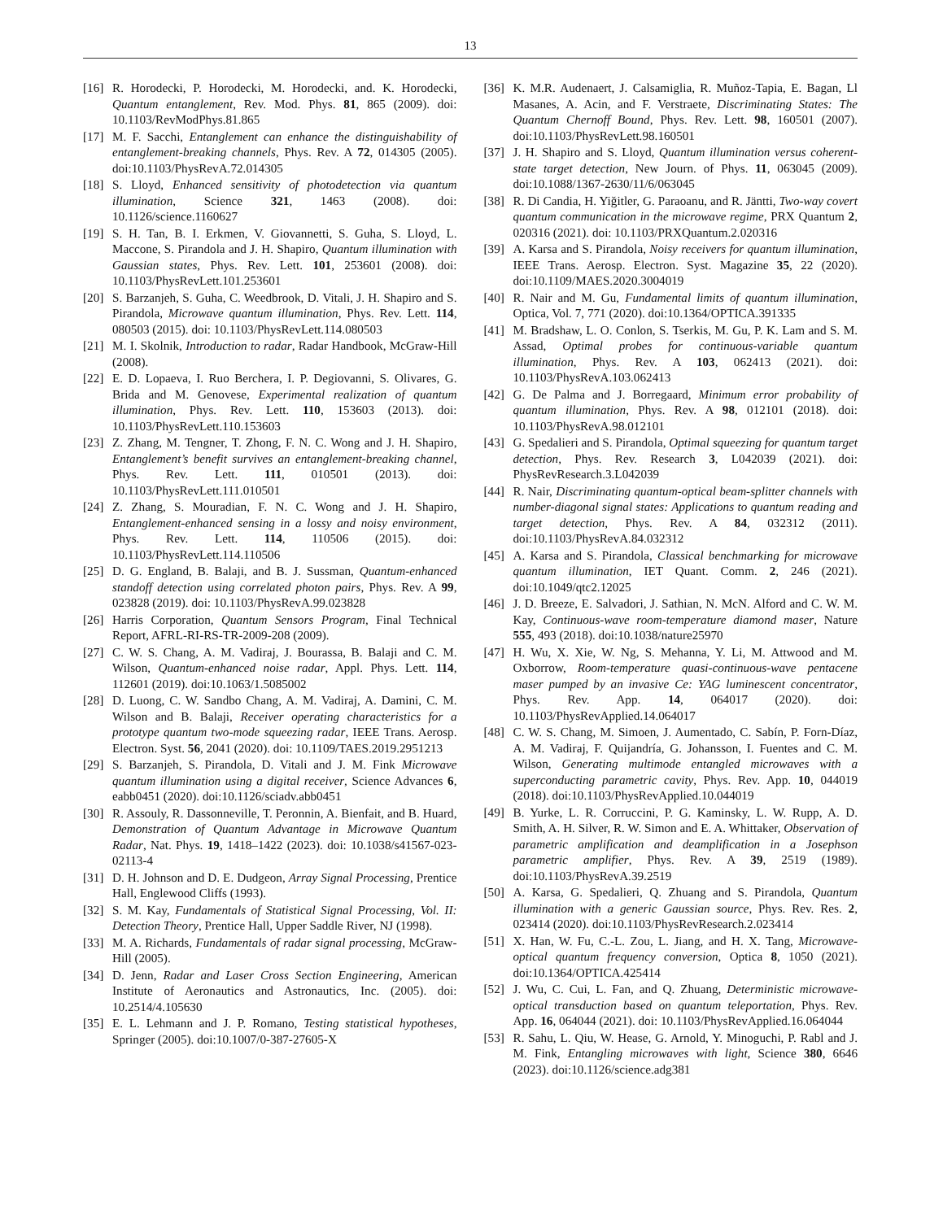13
[16] R. Horodecki, P. Horodecki, M. Horodecki, and. K. Horodecki, Quantum entanglement, Rev. Mod. Phys. 81, 865 (2009). doi: 10.1103/RevModPhys.81.865
[17] M. F. Sacchi, Entanglement can enhance the distinguishability of entanglement-breaking channels, Phys. Rev. A 72, 014305 (2005). doi:10.1103/PhysRevA.72.014305
[18] S. Lloyd, Enhanced sensitivity of photodetection via quantum illumination, Science 321, 1463 (2008). doi: 10.1126/science.1160627
[19] S. H. Tan, B. I. Erkmen, V. Giovannetti, S. Guha, S. Lloyd, L. Maccone, S. Pirandola and J. H. Shapiro, Quantum illumination with Gaussian states, Phys. Rev. Lett. 101, 253601 (2008). doi: 10.1103/PhysRevLett.101.253601
[20] S. Barzanjeh, S. Guha, C. Weedbrook, D. Vitali, J. H. Shapiro and S. Pirandola, Microwave quantum illumination, Phys. Rev. Lett. 114, 080503 (2015). doi: 10.1103/PhysRevLett.114.080503
[21] M. I. Skolnik, Introduction to radar, Radar Handbook, McGraw-Hill (2008).
[22] E. D. Lopaeva, I. Ruo Berchera, I. P. Degiovanni, S. Olivares, G. Brida and M. Genovese, Experimental realization of quantum illumination, Phys. Rev. Lett. 110, 153603 (2013). doi: 10.1103/PhysRevLett.110.153603
[23] Z. Zhang, M. Tengner, T. Zhong, F. N. C. Wong and J. H. Shapiro, Entanglement’s benefit survives an entanglement-breaking channel, Phys. Rev. Lett. 111, 010501 (2013). doi: 10.1103/PhysRevLett.111.010501
[24] Z. Zhang, S. Mouradian, F. N. C. Wong and J. H. Shapiro, Entanglement-enhanced sensing in a lossy and noisy environment, Phys. Rev. Lett. 114, 110506 (2015). doi: 10.1103/PhysRevLett.114.110506
[25] D. G. England, B. Balaji, and B. J. Sussman, Quantum-enhanced standoff detection using correlated photon pairs, Phys. Rev. A 99, 023828 (2019). doi: 10.1103/PhysRevA.99.023828
[26] Harris Corporation, Quantum Sensors Program, Final Technical Report, AFRL-RI-RS-TR-2009-208 (2009).
[27] C. W. S. Chang, A. M. Vadiraj, J. Bourassa, B. Balaji and C. M. Wilson, Quantum-enhanced noise radar, Appl. Phys. Lett. 114, 112601 (2019). doi:10.1063/1.5085002
[28] D. Luong, C. W. Sandbo Chang, A. M. Vadiraj, A. Damini, C. M. Wilson and B. Balaji, Receiver operating characteristics for a prototype quantum two-mode squeezing radar, IEEE Trans. Aerosp. Electron. Syst. 56, 2041 (2020). doi: 10.1109/TAES.2019.2951213
[29] S. Barzanjeh, S. Pirandola, D. Vitali and J. M. Fink Microwave quantum illumination using a digital receiver, Science Advances 6, eabb0451 (2020). doi:10.1126/sciadv.abb0451
[30] R. Assouly, R. Dassonneville, T. Peronnin, A. Bienfait, and B. Huard, Demonstration of Quantum Advantage in Microwave Quantum Radar, Nat. Phys. 19, 1418–1422 (2023). doi: 10.1038/s41567-023-02113-4
[31] D. H. Johnson and D. E. Dudgeon, Array Signal Processing, Prentice Hall, Englewood Cliffs (1993).
[32] S. M. Kay, Fundamentals of Statistical Signal Processing, Vol. II: Detection Theory, Prentice Hall, Upper Saddle River, NJ (1998).
[33] M. A. Richards, Fundamentals of radar signal processing, McGraw-Hill (2005).
[34] D. Jenn, Radar and Laser Cross Section Engineering, American Institute of Aeronautics and Astronautics, Inc. (2005). doi: 10.2514/4.105630
[35] E. L. Lehmann and J. P. Romano, Testing statistical hypotheses, Springer (2005). doi:10.1007/0-387-27605-X
[36] K. M.R. Audenaert, J. Calsamiglia, R. Muñoz-Tapia, E. Bagan, Ll Masanes, A. Acin, and F. Verstraete, Discriminating States: The Quantum Chernoff Bound, Phys. Rev. Lett. 98, 160501 (2007). doi:10.1103/PhysRevLett.98.160501
[37] J. H. Shapiro and S. Lloyd, Quantum illumination versus coherent-state target detection, New Journ. of Phys. 11, 063045 (2009). doi:10.1088/1367-2630/11/6/063045
[38] R. Di Candia, H. Yiğitler, G. Paraoanu, and R. Jäntti, Two-way covert quantum communication in the microwave regime, PRX Quantum 2, 020316 (2021). doi: 10.1103/PRXQuantum.2.020316
[39] A. Karsa and S. Pirandola, Noisy receivers for quantum illumination, IEEE Trans. Aerosp. Electron. Syst. Magazine 35, 22 (2020). doi:10.1109/MAES.2020.3004019
[40] R. Nair and M. Gu, Fundamental limits of quantum illumination, Optica, Vol. 7, 771 (2020). doi:10.1364/OPTICA.391335
[41] M. Bradshaw, L. O. Conlon, S. Tserkis, M. Gu, P. K. Lam and S. M. Assad, Optimal probes for continuous-variable quantum illumination, Phys. Rev. A 103, 062413 (2021). doi: 10.1103/PhysRevA.103.062413
[42] G. De Palma and J. Borregaard, Minimum error probability of quantum illumination, Phys. Rev. A 98, 012101 (2018). doi: 10.1103/PhysRevA.98.012101
[43] G. Spedalieri and S. Pirandola, Optimal squeezing for quantum target detection, Phys. Rev. Research 3, L042039 (2021). doi: PhysRevResearch.3.L042039
[44] R. Nair, Discriminating quantum-optical beam-splitter channels with number-diagonal signal states: Applications to quantum reading and target detection, Phys. Rev. A 84, 032312 (2011). doi:10.1103/PhysRevA.84.032312
[45] A. Karsa and S. Pirandola, Classical benchmarking for microwave quantum illumination, IET Quant. Comm. 2, 246 (2021). doi:10.1049/qtc2.12025
[46] J. D. Breeze, E. Salvadori, J. Sathian, N. McN. Alford and C. W. M. Kay, Continuous-wave room-temperature diamond maser, Nature 555, 493 (2018). doi:10.1038/nature25970
[47] H. Wu, X. Xie, W. Ng, S. Mehanna, Y. Li, M. Attwood and M. Oxborrow, Room-temperature quasi-continuous-wave pentacene maser pumped by an invasive Ce: YAG luminescent concentrator, Phys. Rev. App. 14, 064017 (2020). doi: 10.1103/PhysRevApplied.14.064017
[48] C. W. S. Chang, M. Simoen, J. Aumentado, C. Sabín, P. Forn-Díaz, A. M. Vadiraj, F. Quijandría, G. Johansson, I. Fuentes and C. M. Wilson, Generating multimode entangled microwaves with a superconducting parametric cavity, Phys. Rev. App. 10, 044019 (2018). doi:10.1103/PhysRevApplied.10.044019
[49] B. Yurke, L. R. Corruccini, P. G. Kaminsky, L. W. Rupp, A. D. Smith, A. H. Silver, R. W. Simon and E. A. Whittaker, Observation of parametric amplification and deamplification in a Josephson parametric amplifier, Phys. Rev. A 39, 2519 (1989). doi:10.1103/PhysRevA.39.2519
[50] A. Karsa, G. Spedalieri, Q. Zhuang and S. Pirandola, Quantum illumination with a generic Gaussian source, Phys. Rev. Res. 2, 023414 (2020). doi:10.1103/PhysRevResearch.2.023414
[51] X. Han, W. Fu, C.-L. Zou, L. Jiang, and H. X. Tang, Microwave-optical quantum frequency conversion, Optica 8, 1050 (2021). doi:10.1364/OPTICA.425414
[52] J. Wu, C. Cui, L. Fan, and Q. Zhuang, Deterministic microwave-optical transduction based on quantum teleportation, Phys. Rev. App. 16, 064044 (2021). doi: 10.1103/PhysRevApplied.16.064044
[53] R. Sahu, L. Qiu, W. Hease, G. Arnold, Y. Minoguchi, P. Rabl and J. M. Fink, Entangling microwaves with light, Science 380, 6646 (2023). doi:10.1126/science.adg381